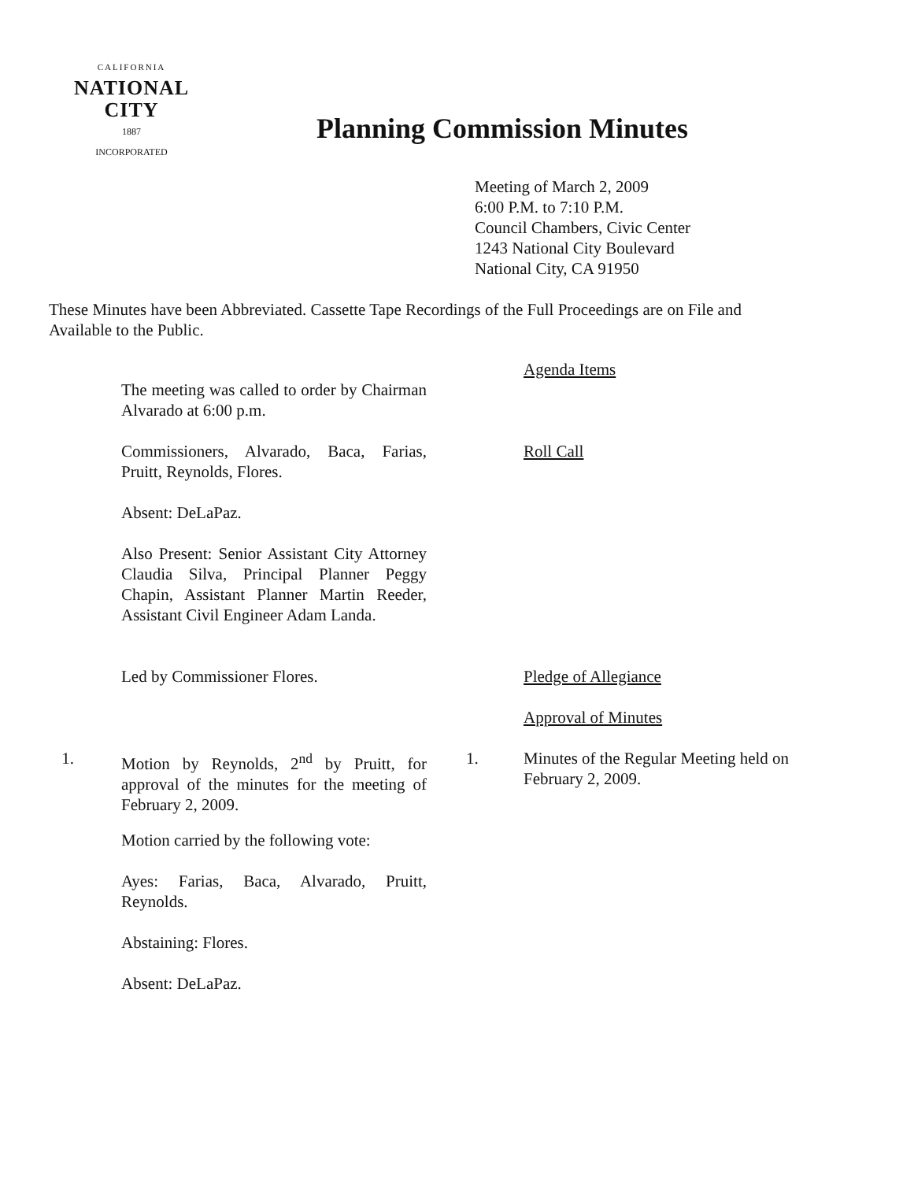CALIFORNIA
NATIONAL CITY
1887
INCORPORATED
Planning Commission Minutes
Meeting of March 2, 2009
6:00 P.M. to 7:10 P.M.
Council Chambers, Civic Center
1243 National City Boulevard
National City, CA 91950
These Minutes have been Abbreviated. Cassette Tape Recordings of the Full Proceedings are on File and Available to the Public.
Agenda Items
The meeting was called to order by Chairman Alvarado at 6:00 p.m.
Commissioners, Alvarado, Baca, Farias, Pruitt, Reynolds, Flores.
Roll Call
Absent: DeLaPaz.
Also Present: Senior Assistant City Attorney Claudia Silva, Principal Planner Peggy Chapin, Assistant Planner Martin Reeder, Assistant Civil Engineer Adam Landa.
Led by Commissioner Flores. Pledge of Allegiance
Approval of Minutes
1. Motion by Reynolds, 2<sup>nd</sup> by Pruitt, for approval of the minutes for the meeting of February 2, 2009.
1. Minutes of the Regular Meeting held on February 2, 2009.
Motion carried by the following vote:
Ayes: Farias, Baca, Alvarado, Pruitt, Reynolds.
Abstaining: Flores.
Absent: DeLaPaz.